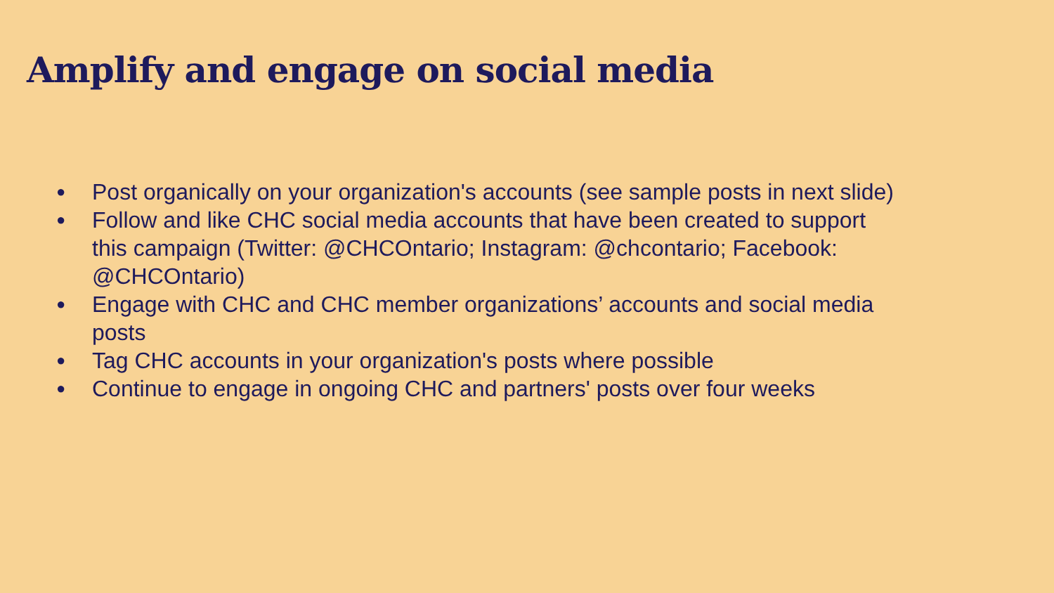Amplify and engage on social media
● Post organically on your organization's accounts (see sample posts in next slide)
● Follow and like CHC social media accounts that have been created to support this campaign (Twitter: @CHCOntario; Instagram: @chcontario; Facebook: @CHCOntario)
● Engage with CHC and CHC member organizations’ accounts and social media posts
● Tag CHC accounts in your organization's posts where possible
● Continue to engage in ongoing CHC and partners' posts over four weeks